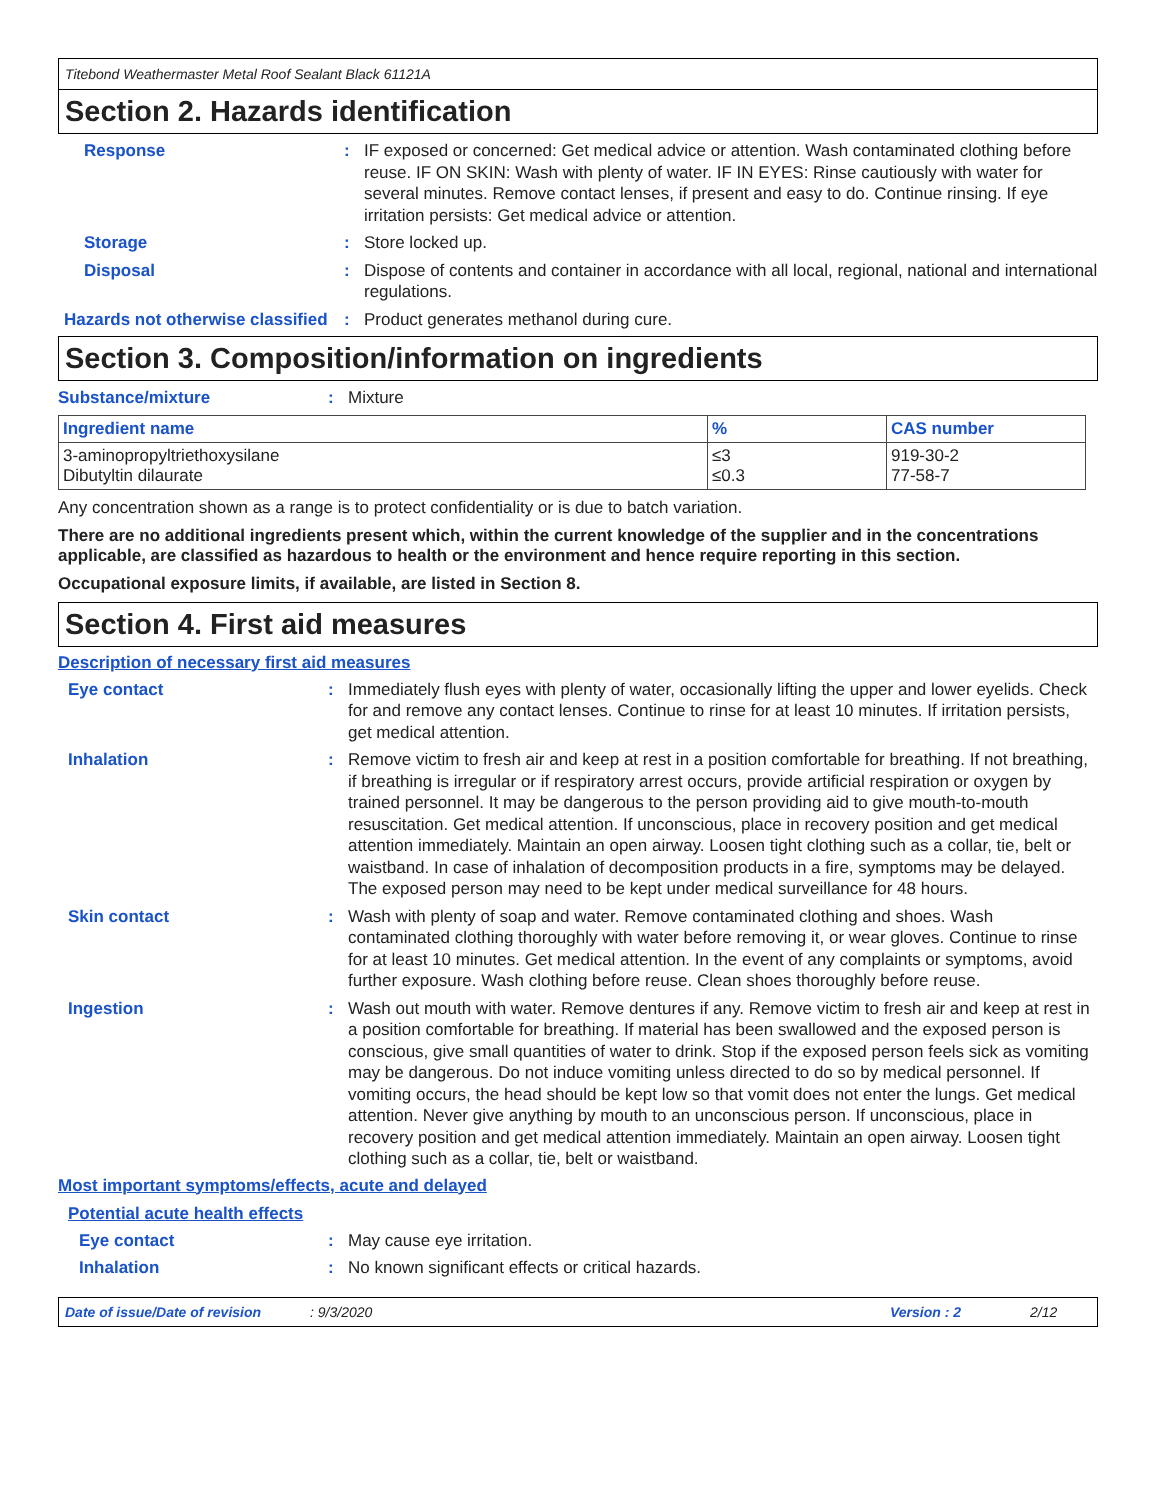Titebond Weathermaster Metal Roof Sealant Black 61121A
Section 2. Hazards identification
Response : IF exposed or concerned: Get medical advice or attention. Wash contaminated clothing before reuse. IF ON SKIN: Wash with plenty of water. IF IN EYES: Rinse cautiously with water for several minutes. Remove contact lenses, if present and easy to do. Continue rinsing. If eye irritation persists: Get medical advice or attention.
Storage : Store locked up.
Disposal : Dispose of contents and container in accordance with all local, regional, national and international regulations.
Hazards not otherwise classified
: Product generates methanol during cure.
Section 3. Composition/information on ingredients
Substance/mixture : Mixture
| Ingredient name | % | CAS number |
| --- | --- | --- |
| 3-aminopropyltriethoxysilane Dibutyltin dilaurate | ≤3 ≤0.3 | 919-30-2 77-58-7 |
Any concentration shown as a range is to protect confidentiality or is due to batch variation.
There are no additional ingredients present which, within the current knowledge of the supplier and in the concentrations applicable, are classified as hazardous to health or the environment and hence require reporting in this section.
Occupational exposure limits, if available, are listed in Section 8.
Section 4. First aid measures
Description of necessary first aid measures
Eye contact : Immediately flush eyes with plenty of water, occasionally lifting the upper and lower eyelids. Check for and remove any contact lenses. Continue to rinse for at least 10 minutes. If irritation persists, get medical attention.
Inhalation : Remove victim to fresh air and keep at rest in a position comfortable for breathing. If not breathing, if breathing is irregular or if respiratory arrest occurs, provide artificial respiration or oxygen by trained personnel. It may be dangerous to the person providing aid to give mouth-to-mouth resuscitation. Get medical attention. If unconscious, place in recovery position and get medical attention immediately. Maintain an open airway. Loosen tight clothing such as a collar, tie, belt or waistband. In case of inhalation of decomposition products in a fire, symptoms may be delayed. The exposed person may need to be kept under medical surveillance for 48 hours.
Skin contact : Wash with plenty of soap and water. Remove contaminated clothing and shoes. Wash contaminated clothing thoroughly with water before removing it, or wear gloves. Continue to rinse for at least 10 minutes. Get medical attention. In the event of any complaints or symptoms, avoid further exposure. Wash clothing before reuse. Clean shoes thoroughly before reuse.
Ingestion : Wash out mouth with water. Remove dentures if any. Remove victim to fresh air and keep at rest in a position comfortable for breathing. If material has been swallowed and the exposed person is conscious, give small quantities of water to drink. Stop if the exposed person feels sick as vomiting may be dangerous. Do not induce vomiting unless directed to do so by medical personnel. If vomiting occurs, the head should be kept low so that vomit does not enter the lungs. Get medical attention. Never give anything by mouth to an unconscious person. If unconscious, place in recovery position and get medical attention immediately. Maintain an open airway. Loosen tight clothing such as a collar, tie, belt or waistband.
Most important symptoms/effects, acute and delayed
Potential acute health effects
Eye contact : May cause eye irritation.
Inhalation : No known significant effects or critical hazards.
Date of issue/Date of revision: 9/3/2020 Version : 2 2/12